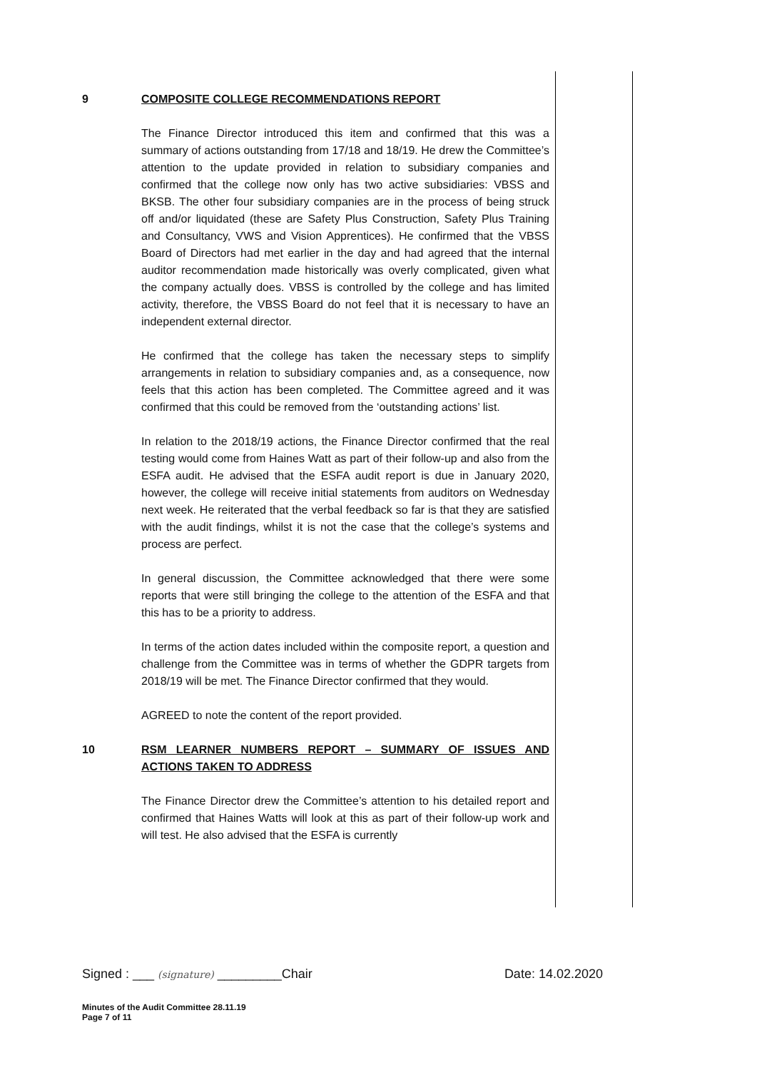9 COMPOSITE COLLEGE RECOMMENDATIONS REPORT
The Finance Director introduced this item and confirmed that this was a summary of actions outstanding from 17/18 and 18/19. He drew the Committee’s attention to the update provided in relation to subsidiary companies and confirmed that the college now only has two active subsidiaries: VBSS and BKSB. The other four subsidiary companies are in the process of being struck off and/or liquidated (these are Safety Plus Construction, Safety Plus Training and Consultancy, VWS and Vision Apprentices). He confirmed that the VBSS Board of Directors had met earlier in the day and had agreed that the internal auditor recommendation made historically was overly complicated, given what the company actually does. VBSS is controlled by the college and has limited activity, therefore, the VBSS Board do not feel that it is necessary to have an independent external director.
He confirmed that the college has taken the necessary steps to simplify arrangements in relation to subsidiary companies and, as a consequence, now feels that this action has been completed. The Committee agreed and it was confirmed that this could be removed from the ‘outstanding actions’ list.
In relation to the 2018/19 actions, the Finance Director confirmed that the real testing would come from Haines Watt as part of their follow-up and also from the ESFA audit. He advised that the ESFA audit report is due in January 2020, however, the college will receive initial statements from auditors on Wednesday next week. He reiterated that the verbal feedback so far is that they are satisfied with the audit findings, whilst it is not the case that the college’s systems and process are perfect.
In general discussion, the Committee acknowledged that there were some reports that were still bringing the college to the attention of the ESFA and that this has to be a priority to address.
In terms of the action dates included within the composite report, a question and challenge from the Committee was in terms of whether the GDPR targets from 2018/19 will be met. The Finance Director confirmed that they would.
AGREED to note the content of the report provided.
10 RSM LEARNER NUMBERS REPORT – SUMMARY OF ISSUES AND ACTIONS TAKEN TO ADDRESS
The Finance Director drew the Committee’s attention to his detailed report and confirmed that Haines Watts will look at this as part of their follow-up work and will test. He also advised that the ESFA is currently
Signed : ___ (signature) _________Chair Date: 14.02.2020
Minutes of the Audit Committee 28.11.19
Page 7 of 11